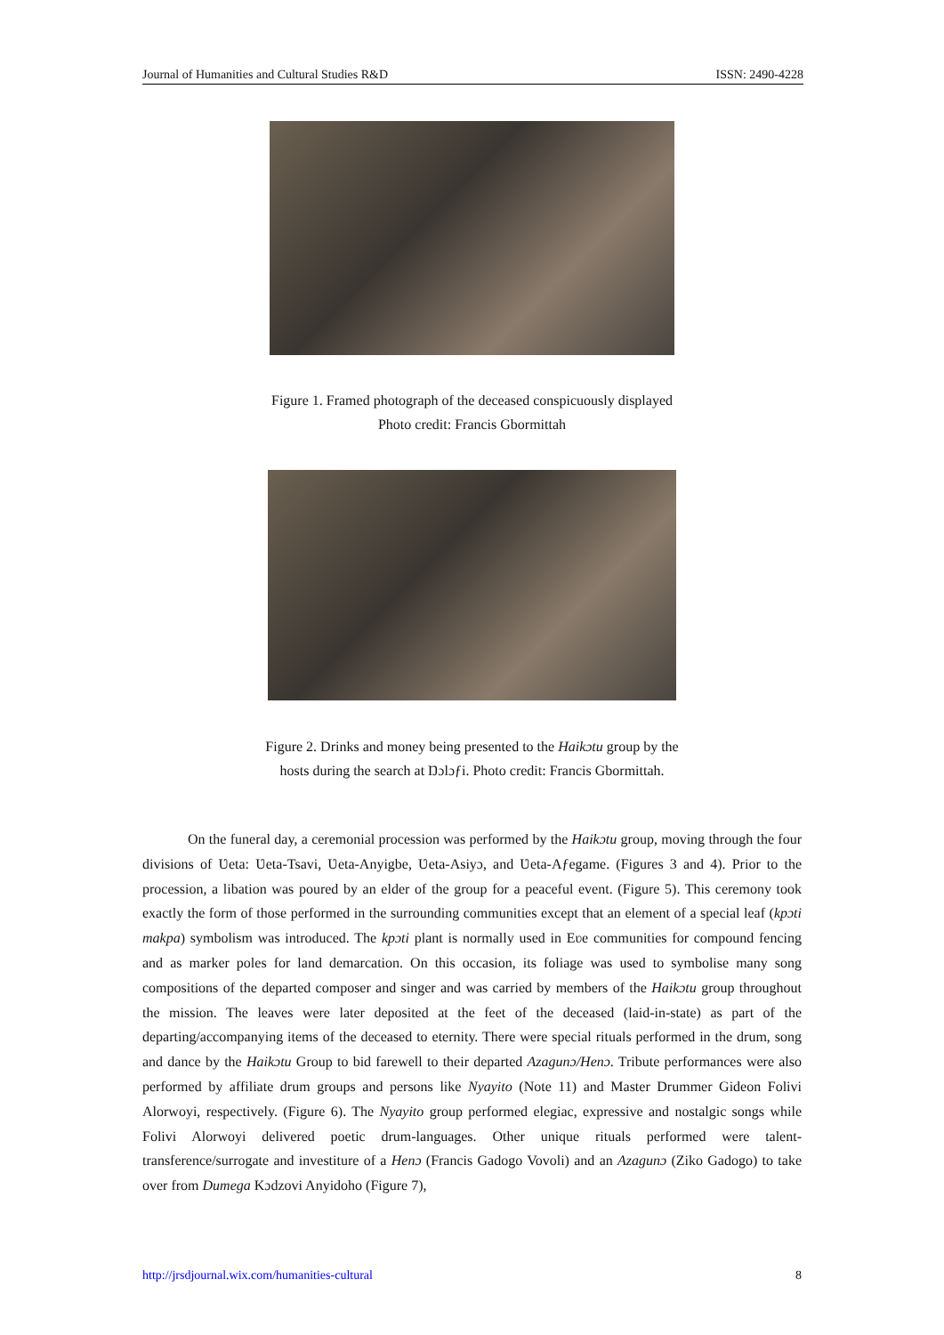Journal of Humanities and Cultural Studies R&D ISSN: 2490-4228
Figure 1. Framed photograph of the deceased conspicuously displayed
Photo credit: Francis Gbormittah
Figure 2. Drinks and money being presented to the Haikɔtu group by the
hosts during the search at Ŋɔlɔƒi. Photo credit: Francis Gbormittah.
On the funeral day, a ceremonial procession was performed by the Haikɔtu group, moving through the four divisions of Ʋeta: Ʋeta-Tsavi, Ʋeta-Anyigbe, Ʋeta-Asiyɔ, and Ʋeta-Aƒegame. (Figures 3 and 4). Prior to the procession, a libation was poured by an elder of the group for a peaceful event. (Figure 5). This ceremony took exactly the form of those performed in the surrounding communities except that an element of a special leaf (kpɔti makpa) symbolism was introduced. The kpɔti plant is normally used in Eʋe communities for compound fencing and as marker poles for land demarcation. On this occasion, its foliage was used to symbolise many song compositions of the departed composer and singer and was carried by members of the Haikɔtu group throughout the mission. The leaves were later deposited at the feet of the deceased (laid-in-state) as part of the departing/accompanying items of the deceased to eternity. There were special rituals performed in the drum, song and dance by the Haikɔtu Group to bid farewell to their departed Azagunɔ/Henɔ. Tribute performances were also performed by affiliate drum groups and persons like Nyayito (Note 11) and Master Drummer Gideon Folivi Alorwoyi, respectively. (Figure 6). The Nyayito group performed elegiac, expressive and nostalgic songs while Folivi Alorwoyi delivered poetic drum-languages. Other unique rituals performed were talent-transference/surrogate and investiture of a Henɔ (Francis Gadogo Vovoli) and an Azagunɔ (Ziko Gadogo) to take over from Dumega Kɔdzovi Anyidoho (Figure 7),
http://jrsdjournal.wix.com/humanities-cultural 8